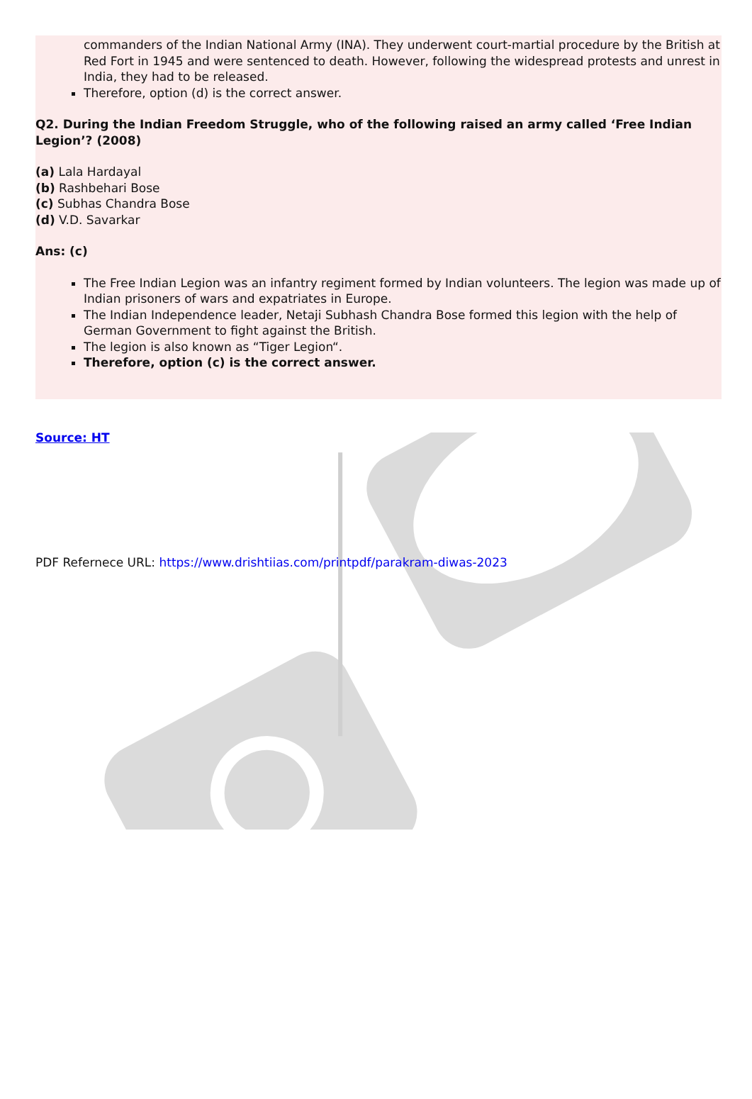commanders of the Indian National Army (INA). They underwent court-martial procedure by the British at Red Fort in 1945 and were sentenced to death. However, following the widespread protests and unrest in India, they had to be released.
Therefore, option (d) is the correct answer.
Q2. During the Indian Freedom Struggle, who of the following raised an army called ‘Free Indian Legion’? (2008)
(a) Lala Hardayal
(b) Rashbehari Bose
(c) Subhas Chandra Bose
(d) V.D. Savarkar
Ans: (c)
The Free Indian Legion was an infantry regiment formed by Indian volunteers. The legion was made up of Indian prisoners of wars and expatriates in Europe.
The Indian Independence leader, Netaji Subhash Chandra Bose formed this legion with the help of German Government to fight against the British.
The legion is also known as “Tiger Legion“.
Therefore, option (c) is the correct answer.
Source: HT
PDF Refernece URL: https://www.drishtiias.com/printpdf/parakram-diwas-2023